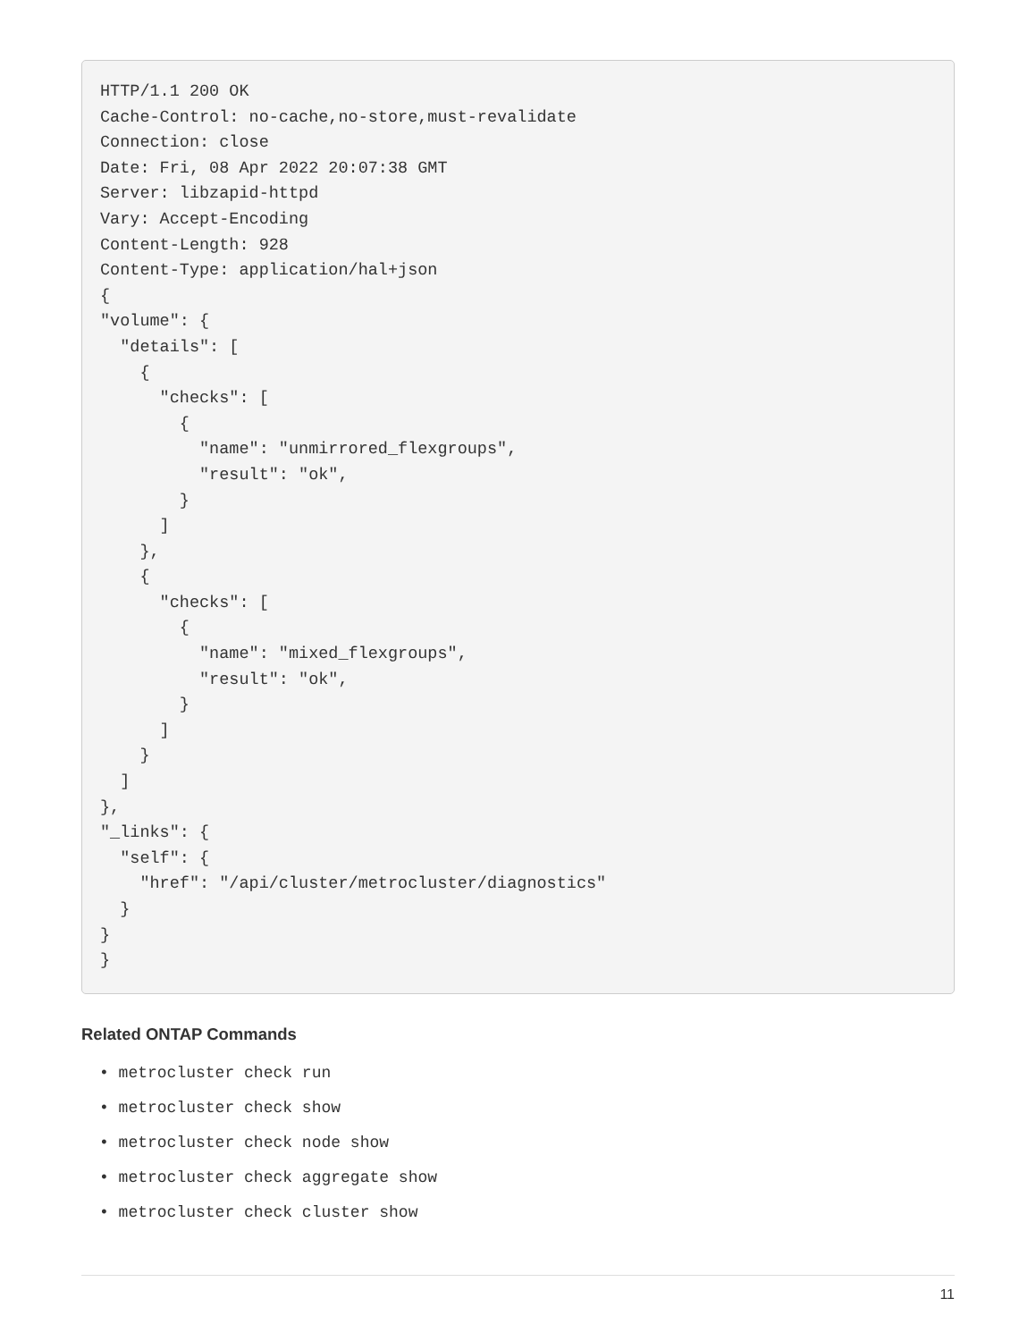HTTP/1.1 200 OK
Cache-Control: no-cache,no-store,must-revalidate
Connection: close
Date: Fri, 08 Apr 2022 20:07:38 GMT
Server: libzapid-httpd
Vary: Accept-Encoding
Content-Length: 928
Content-Type: application/hal+json
{
"volume": {
  "details": [
    {
      "checks": [
        {
          "name": "unmirrored_flexgroups",
          "result": "ok",
        }
      ]
    },
    {
      "checks": [
        {
          "name": "mixed_flexgroups",
          "result": "ok",
        }
      ]
    }
  ]
},
"_links": {
  "self": {
    "href": "/api/cluster/metrocluster/diagnostics"
  }
}
}
Related ONTAP Commands
• metrocluster check run
• metrocluster check show
• metrocluster check node show
• metrocluster check aggregate show
• metrocluster check cluster show
11